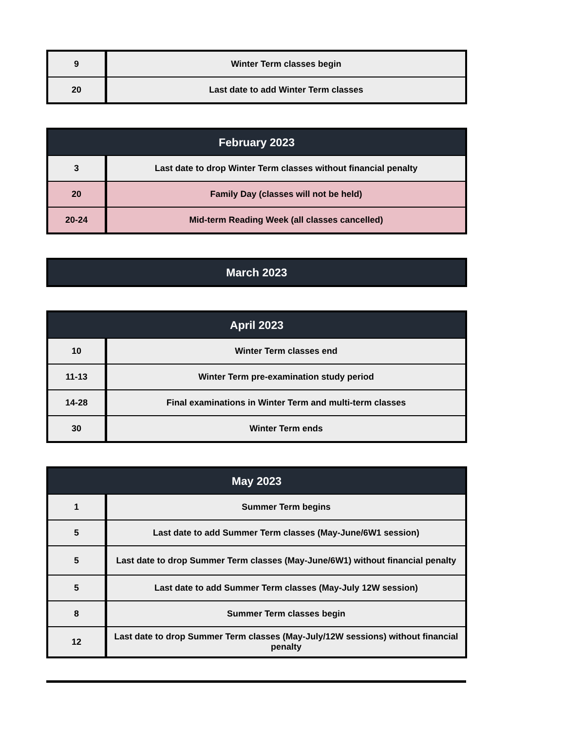| 9 | Winter Term classes begin |
| 20 | Last date to add Winter Term classes |
| February 2023 | |
| --- | --- |
| 3 | Last date to drop Winter Term classes without financial penalty |
| 20 | Family Day (classes will not be held) |
| 20-24 | Mid-term Reading Week (all classes cancelled) |
| March 2023 |
| --- |
| April 2023 | |
| --- | --- |
| 10 | Winter Term classes end |
| 11-13 | Winter Term pre-examination study period |
| 14-28 | Final examinations in Winter Term and multi-term classes |
| 30 | Winter Term ends |
| May 2023 | |
| --- | --- |
| 1 | Summer Term begins |
| 5 | Last date to add Summer Term classes (May-June/6W1 session) |
| 5 | Last date to drop Summer Term classes (May-June/6W1) without financial penalty |
| 5 | Last date to add Summer Term classes (May-July 12W session) |
| 8 | Summer Term classes begin |
| 12 | Last date to drop Summer Term classes (May-July/12W sessions) without financial penalty |